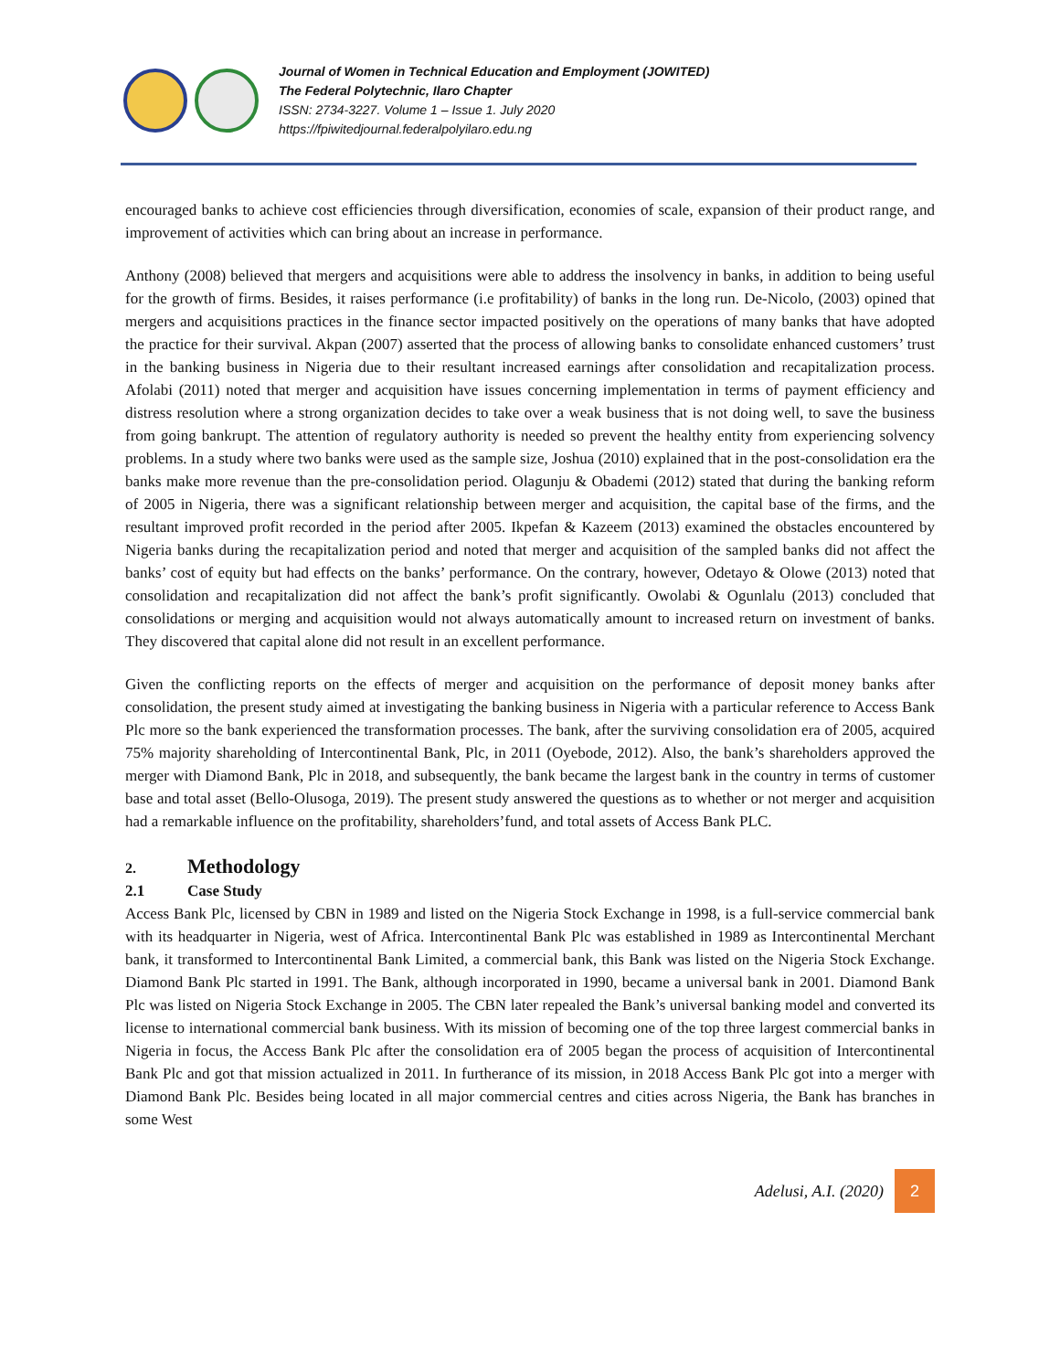Journal of Women in Technical Education and Employment (JOWITED)
The Federal Polytechnic, Ilaro Chapter
ISSN: 2734-3227. Volume 1 – Issue 1. July 2020
https://fpiwitedjournal.federalpolyilaro.edu.ng
encouraged banks to achieve cost efficiencies through diversification, economies of scale, expansion of their product range, and improvement of activities which can bring about an increase in performance.
Anthony (2008) believed that mergers and acquisitions were able to address the insolvency in banks, in addition to being useful for the growth of firms. Besides, it raises performance (i.e profitability) of banks in the long run. De-Nicolo, (2003) opined that mergers and acquisitions practices in the finance sector impacted positively on the operations of many banks that have adopted the practice for their survival. Akpan (2007) asserted that the process of allowing banks to consolidate enhanced customers’ trust in the banking business in Nigeria due to their resultant increased earnings after consolidation and recapitalization process. Afolabi (2011) noted that merger and acquisition have issues concerning implementation in terms of payment efficiency and distress resolution where a strong organization decides to take over a weak business that is not doing well, to save the business from going bankrupt. The attention of regulatory authority is needed so prevent the healthy entity from experiencing solvency problems. In a study where two banks were used as the sample size, Joshua (2010) explained that in the post-consolidation era the banks make more revenue than the pre-consolidation period. Olagunju & Obademi (2012) stated that during the banking reform of 2005 in Nigeria, there was a significant relationship between merger and acquisition, the capital base of the firms, and the resultant improved profit recorded in the period after 2005. Ikpefan & Kazeem (2013) examined the obstacles encountered by Nigeria banks during the recapitalization period and noted that merger and acquisition of the sampled banks did not affect the banks’ cost of equity but had effects on the banks’ performance. On the contrary, however, Odetayo & Olowe (2013) noted that consolidation and recapitalization did not affect the bank’s profit significantly. Owolabi & Ogunlalu (2013) concluded that consolidations or merging and acquisition would not always automatically amount to increased return on investment of banks. They discovered that capital alone did not result in an excellent performance.
Given the conflicting reports on the effects of merger and acquisition on the performance of deposit money banks after consolidation, the present study aimed at investigating the banking business in Nigeria with a particular reference to Access Bank Plc more so the bank experienced the transformation processes. The bank, after the surviving consolidation era of 2005, acquired 75% majority shareholding of Intercontinental Bank, Plc, in 2011 (Oyebode, 2012). Also, the bank’s shareholders approved the merger with Diamond Bank, Plc in 2018, and subsequently, the bank became the largest bank in the country in terms of customer base and total asset (Bello-Olusoga, 2019). The present study answered the questions as to whether or not merger and acquisition had a remarkable influence on the profitability, shareholders’fund, and total assets of Access Bank PLC.
2. Methodology
2.1 Case Study
Access Bank Plc, licensed by CBN in 1989 and listed on the Nigeria Stock Exchange in 1998, is a full-service commercial bank with its headquarter in Nigeria, west of Africa. Intercontinental Bank Plc was established in 1989 as Intercontinental Merchant bank, it transformed to Intercontinental Bank Limited, a commercial bank, this Bank was listed on the Nigeria Stock Exchange. Diamond Bank Plc started in 1991. The Bank, although incorporated in 1990, became a universal bank in 2001. Diamond Bank Plc was listed on Nigeria Stock Exchange in 2005. The CBN later repealed the Bank’s universal banking model and converted its license to international commercial bank business. With its mission of becoming one of the top three largest commercial banks in Nigeria in focus, the Access Bank Plc after the consolidation era of 2005 began the process of acquisition of Intercontinental Bank Plc and got that mission actualized in 2011. In furtherance of its mission, in 2018 Access Bank Plc got into a merger with Diamond Bank Plc. Besides being located in all major commercial centres and cities across Nigeria, the Bank has branches in some West
Adelusi, A.I. (2020)
2